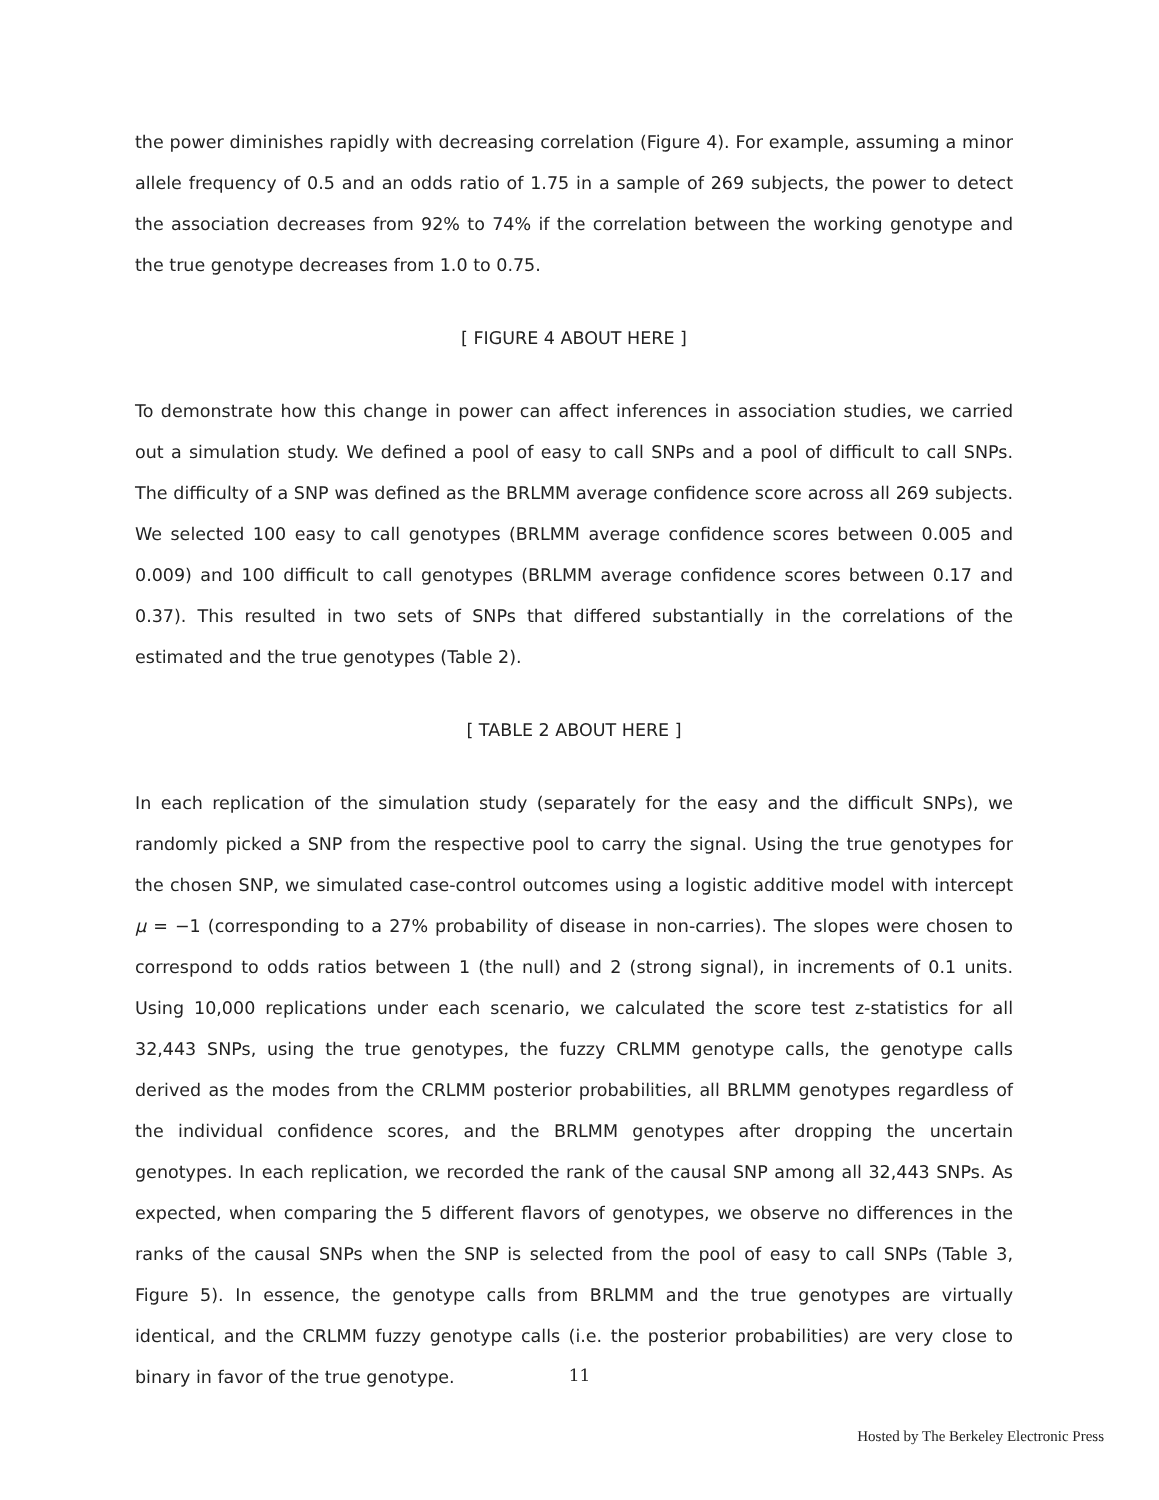the power diminishes rapidly with decreasing correlation (Figure 4). For example, assuming a minor allele frequency of 0.5 and an odds ratio of 1.75 in a sample of 269 subjects, the power to detect the association decreases from 92% to 74% if the correlation between the working genotype and the true genotype decreases from 1.0 to 0.75.
[ FIGURE 4 ABOUT HERE ]
To demonstrate how this change in power can affect inferences in association studies, we carried out a simulation study. We defined a pool of easy to call SNPs and a pool of difficult to call SNPs. The difficulty of a SNP was defined as the BRLMM average confidence score across all 269 subjects. We selected 100 easy to call genotypes (BRLMM average confidence scores between 0.005 and 0.009) and 100 difficult to call genotypes (BRLMM average confidence scores between 0.17 and 0.37). This resulted in two sets of SNPs that differed substantially in the correlations of the estimated and the true genotypes (Table 2).
[ TABLE 2 ABOUT HERE ]
In each replication of the simulation study (separately for the easy and the difficult SNPs), we randomly picked a SNP from the respective pool to carry the signal. Using the true genotypes for the chosen SNP, we simulated case-control outcomes using a logistic additive model with intercept μ = −1 (corresponding to a 27% probability of disease in non-carries). The slopes were chosen to correspond to odds ratios between 1 (the null) and 2 (strong signal), in increments of 0.1 units. Using 10,000 replications under each scenario, we calculated the score test z-statistics for all 32,443 SNPs, using the true genotypes, the fuzzy CRLMM genotype calls, the genotype calls derived as the modes from the CRLMM posterior probabilities, all BRLMM genotypes regardless of the individual confidence scores, and the BRLMM genotypes after dropping the uncertain genotypes. In each replication, we recorded the rank of the causal SNP among all 32,443 SNPs. As expected, when comparing the 5 different flavors of genotypes, we observe no differences in the ranks of the causal SNPs when the SNP is selected from the pool of easy to call SNPs (Table 3, Figure 5). In essence, the genotype calls from BRLMM and the true genotypes are virtually identical, and the CRLMM fuzzy genotype calls (i.e. the posterior probabilities) are very close to binary in favor of the true genotype.
11
Hosted by The Berkeley Electronic Press